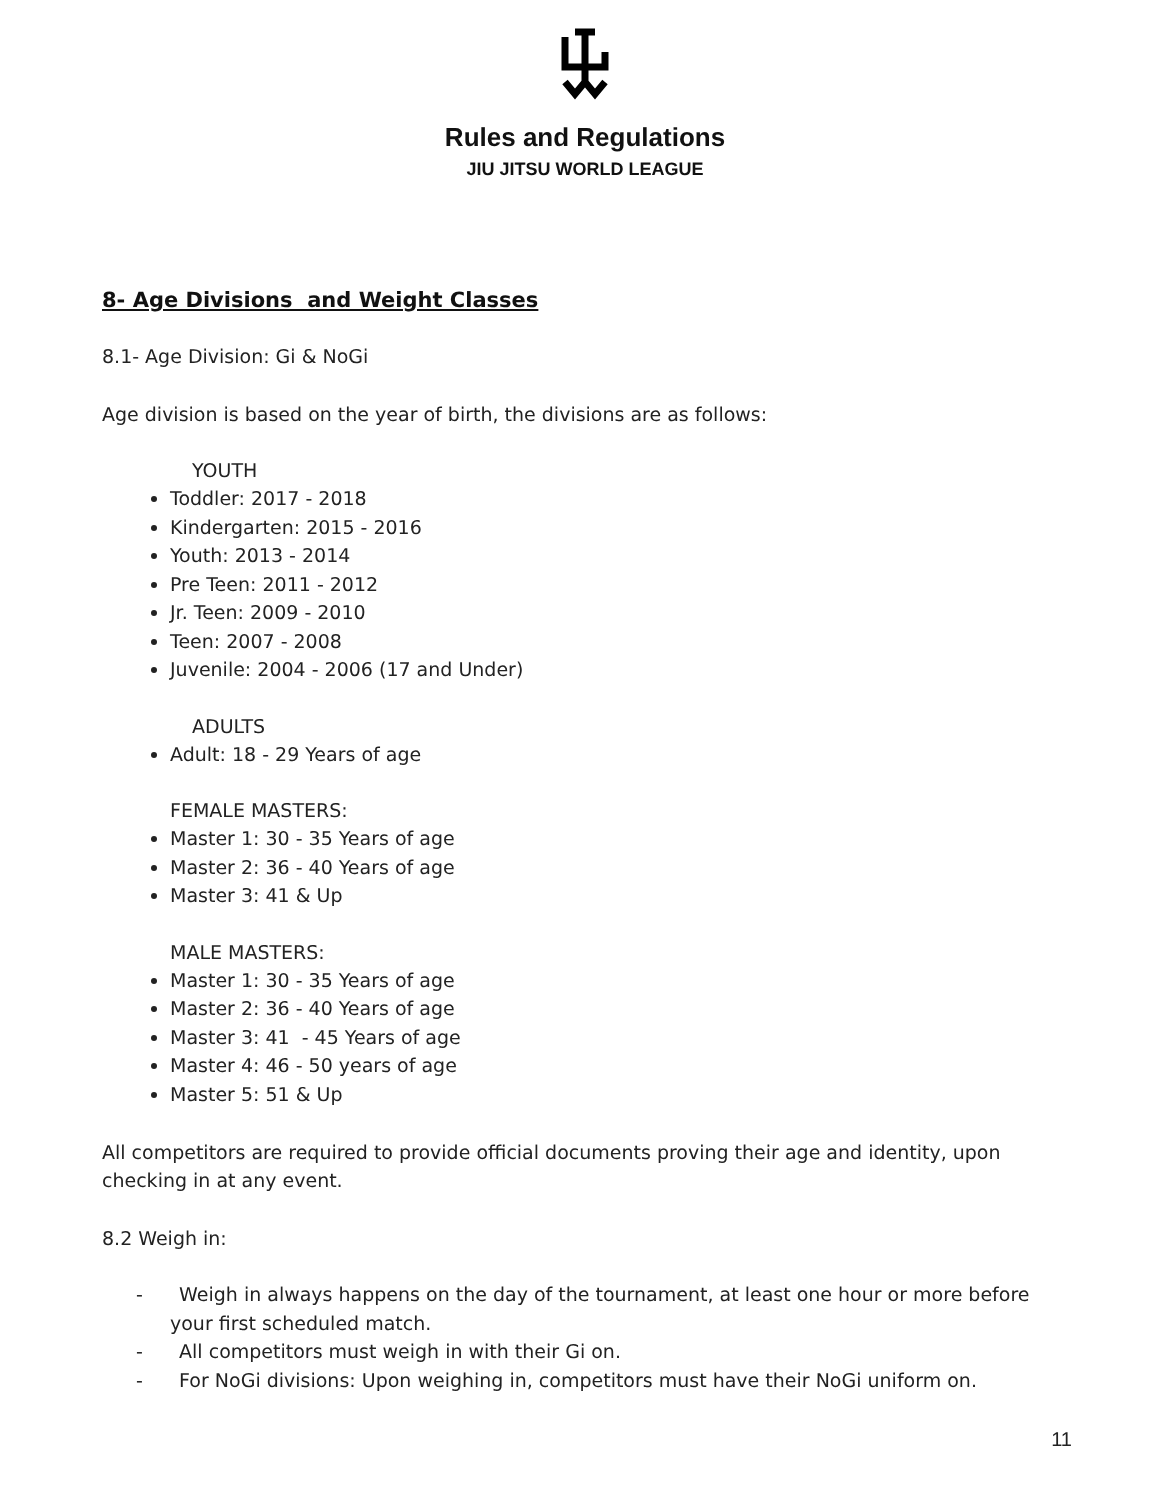Rules and Regulations
JIU JITSU WORLD LEAGUE
8- Age Divisions and Weight Classes
8.1- Age Division: Gi & NoGi
Age division is based on the year of birth, the divisions are as follows:
YOUTH
Toddler: 2017 - 2018
Kindergarten: 2015 - 2016
Youth: 2013 - 2014
Pre Teen: 2011 - 2012
Jr. Teen: 2009 - 2010
Teen: 2007 - 2008
Juvenile: 2004 - 2006 (17 and Under)
ADULTS
Adult: 18 - 29 Years of age
FEMALE MASTERS:
Master 1: 30 - 35 Years of age
Master 2: 36 - 40 Years of age
Master 3: 41 & Up
MALE MASTERS:
Master 1: 30 - 35 Years of age
Master 2: 36 - 40 Years of age
Master 3: 41 - 45 Years of age
Master 4: 46 - 50 years of age
Master 5: 51 & Up
All competitors are required to provide official documents proving their age and identity, upon checking in at any event.
8.2 Weigh in:
- Weigh in always happens on the day of the tournament, at least one hour or more before your first scheduled match.
- All competitors must weigh in with their Gi on.
- For NoGi divisions: Upon weighing in, competitors must have their NoGi uniform on.
11